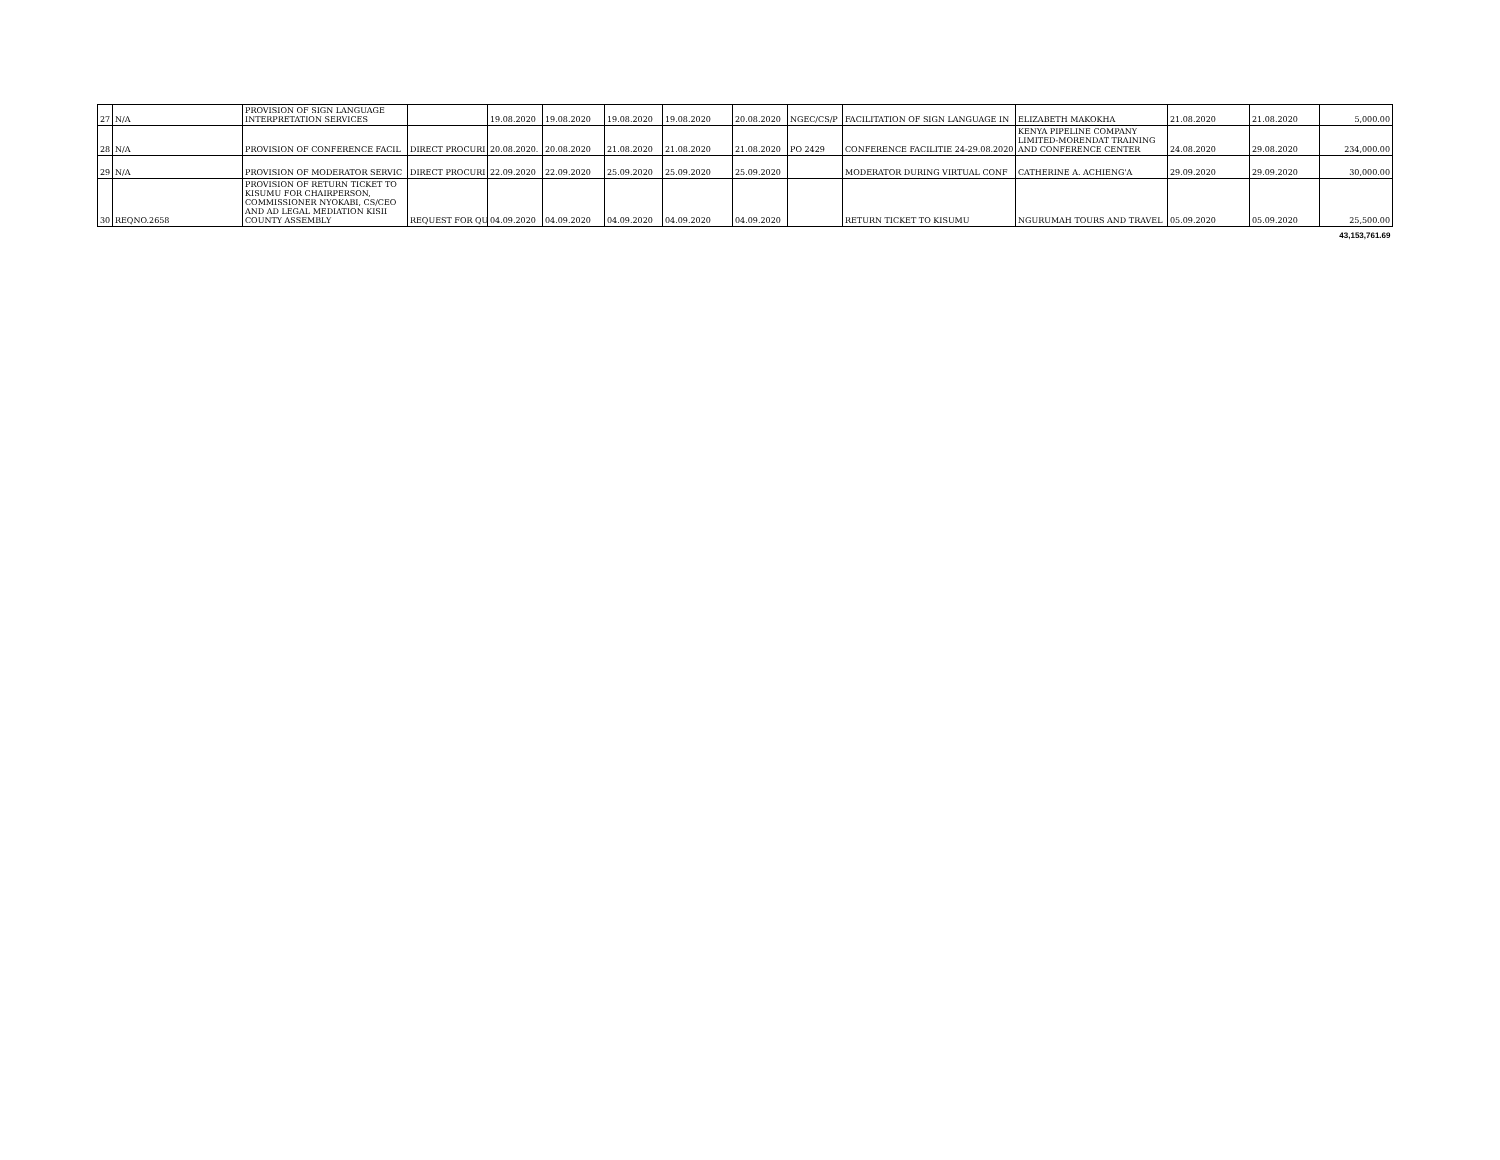| 27 | N/A | PROVISION OF SIGN LANGUAGE INTERPRETATION SERVICES | | 19.08.2020 | 19.08.2020 | 19.08.2020 | 19.08.2020 | 20.08.2020 | NGEC/CS/P | FACILITATION OF SIGN LANGUAGE IN | ELIZABETH MAKOKHA | 21.08.2020 | 21.08.2020 | 5,000.00 |
| 28 | N/A | PROVISION OF CONFERENCE FACIL | DIRECT PROCURI | 20.08.2020. | 20.08.2020 | 21.08.2020 | 21.08.2020 | 21.08.2020 | PO 2429 | CONFERENCE FACILITIE 24-29.08.2020 | KENYA PIPELINE COMPANY LIMITED-MORENDAT TRAINING AND CONFERENCE CENTER | 24.08.2020 | 29.08.2020 | 234,000.00 |
| 29 | N/A | PROVISION OF MODERATOR SERVIC | DIRECT PROCURI | 22.09.2020 | 22.09.2020 | 25.09.2020 | 25.09.2020 | 25.09.2020 | | MODERATOR DURING VIRTUAL CONF | CATHERINE A. ACHIENG'A | 29.09.2020 | 29.09.2020 | 30,000.00 |
| 30 | REQNO.2658 | PROVISION OF RETURN TICKET TO KISUMU FOR CHAIRPERSON, COMMISSIONER NYOKABI, CS/CEO AND AD LEGAL MEDIATION KISII COUNTY ASSEMBLY | REQUEST FOR QU | 04.09.2020 | 04.09.2020 | 04.09.2020 | 04.09.2020 | 04.09.2020 | | RETURN TICKET TO KISUMU | NGURUMAH TOURS AND TRAVEL | 05.09.2020 | 05.09.2020 | 25,500.00 |
| | | | | | | | | | | | | | | 43,153,761.69 |